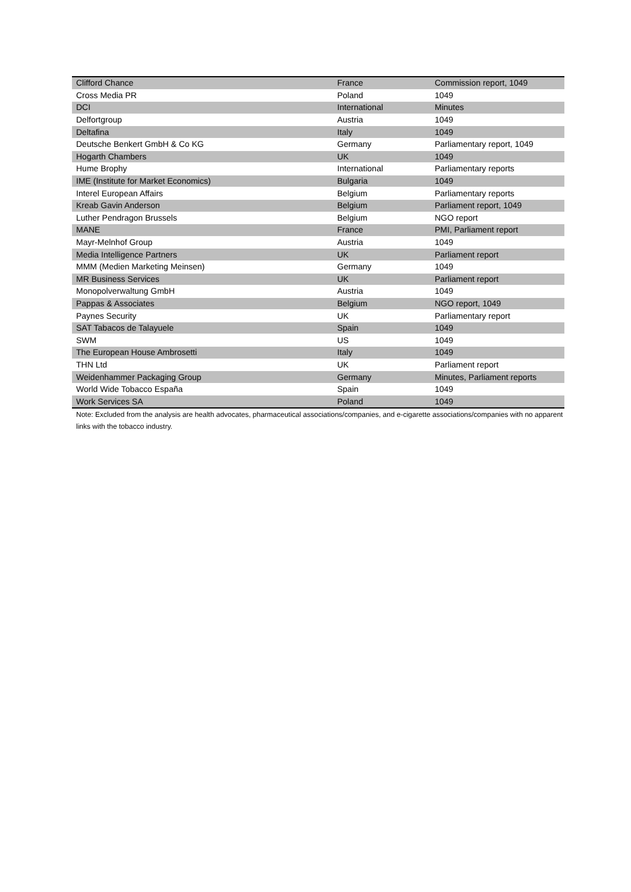| Clifford Chance | France | Commission report, 1049 |
| Cross Media PR | Poland | 1049 |
| DCI | International | Minutes |
| Delfortgroup | Austria | 1049 |
| Deltafina | Italy | 1049 |
| Deutsche Benkert GmbH & Co KG | Germany | Parliamentary report, 1049 |
| Hogarth Chambers | UK | 1049 |
| Hume Brophy | International | Parliamentary reports |
| IME (Institute for Market Economics) | Bulgaria | 1049 |
| Interel European Affairs | Belgium | Parliamentary reports |
| Kreab Gavin Anderson | Belgium | Parliament report, 1049 |
| Luther Pendragon Brussels | Belgium | NGO report |
| MANE | France | PMI, Parliament report |
| Mayr-Melnhof Group | Austria | 1049 |
| Media Intelligence Partners | UK | Parliament report |
| MMM (Medien Marketing Meinsen) | Germany | 1049 |
| MR Business Services | UK | Parliament report |
| Monopolverwaltung GmbH | Austria | 1049 |
| Pappas & Associates | Belgium | NGO report, 1049 |
| Paynes Security | UK | Parliamentary report |
| SAT Tabacos de Talayuele | Spain | 1049 |
| SWM | US | 1049 |
| The European House Ambrosetti | Italy | 1049 |
| THN Ltd | UK | Parliament report |
| Weidenhammer Packaging Group | Germany | Minutes, Parliament reports |
| World Wide Tobacco España | Spain | 1049 |
| Work Services SA | Poland | 1049 |
Note: Excluded from the analysis are health advocates, pharmaceutical associations/companies, and e-cigarette associations/companies with no apparent links with the tobacco industry.